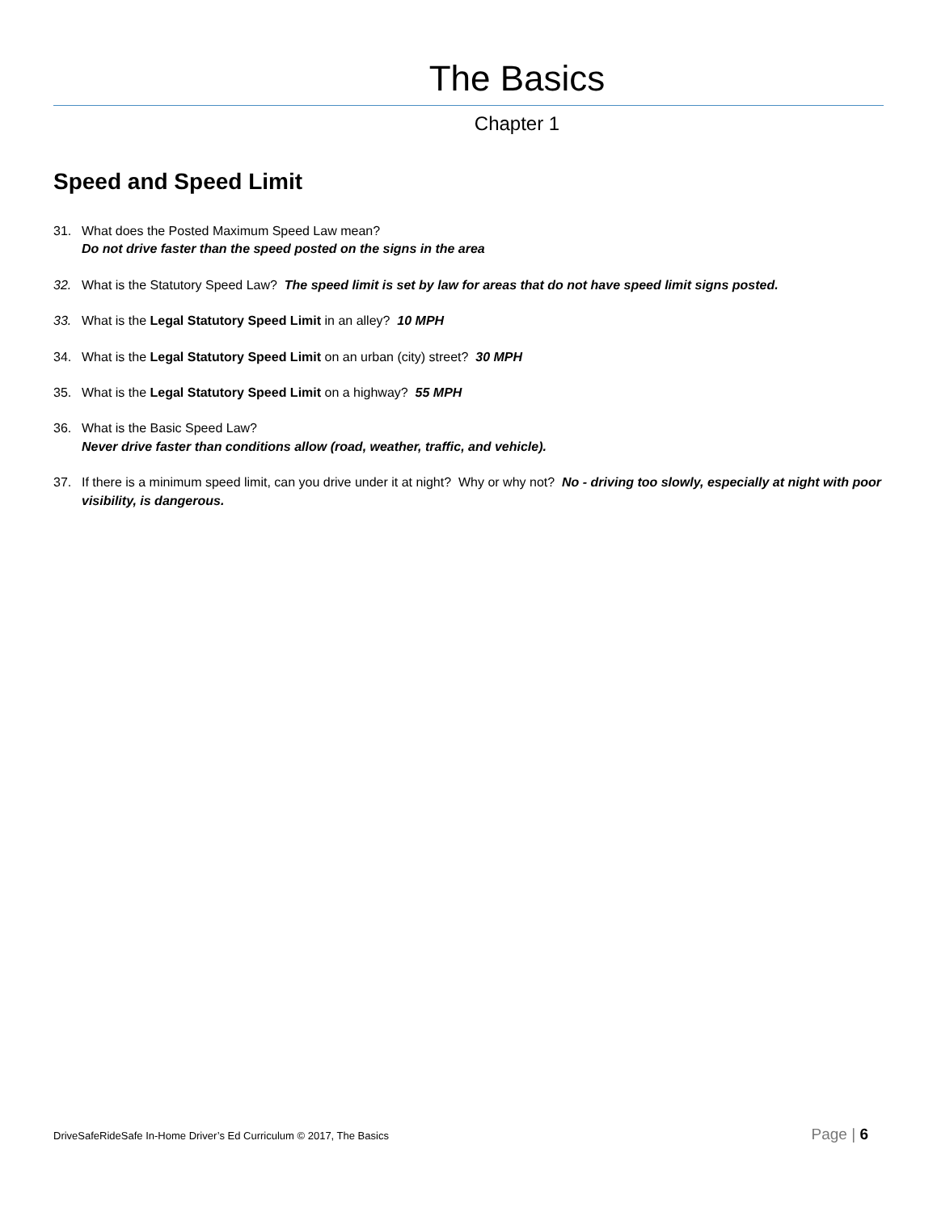The Basics
Chapter 1
Speed and Speed Limit
31. What does the Posted Maximum Speed Law mean?
Do not drive faster than the speed posted on the signs in the area
32. What is the Statutory Speed Law? The speed limit is set by law for areas that do not have speed limit signs posted.
33. What is the Legal Statutory Speed Limit in an alley? 10 MPH
34. What is the Legal Statutory Speed Limit on an urban (city) street? 30 MPH
35. What is the Legal Statutory Speed Limit on a highway? 55 MPH
36. What is the Basic Speed Law?
Never drive faster than conditions allow (road, weather, traffic, and vehicle).
37. If there is a minimum speed limit, can you drive under it at night? Why or why not? No - driving too slowly, especially at night with poor visibility, is dangerous.
DriveSafeRideSafe In-Home Driver’s Ed Curriculum © 2017, The Basics Page | 6